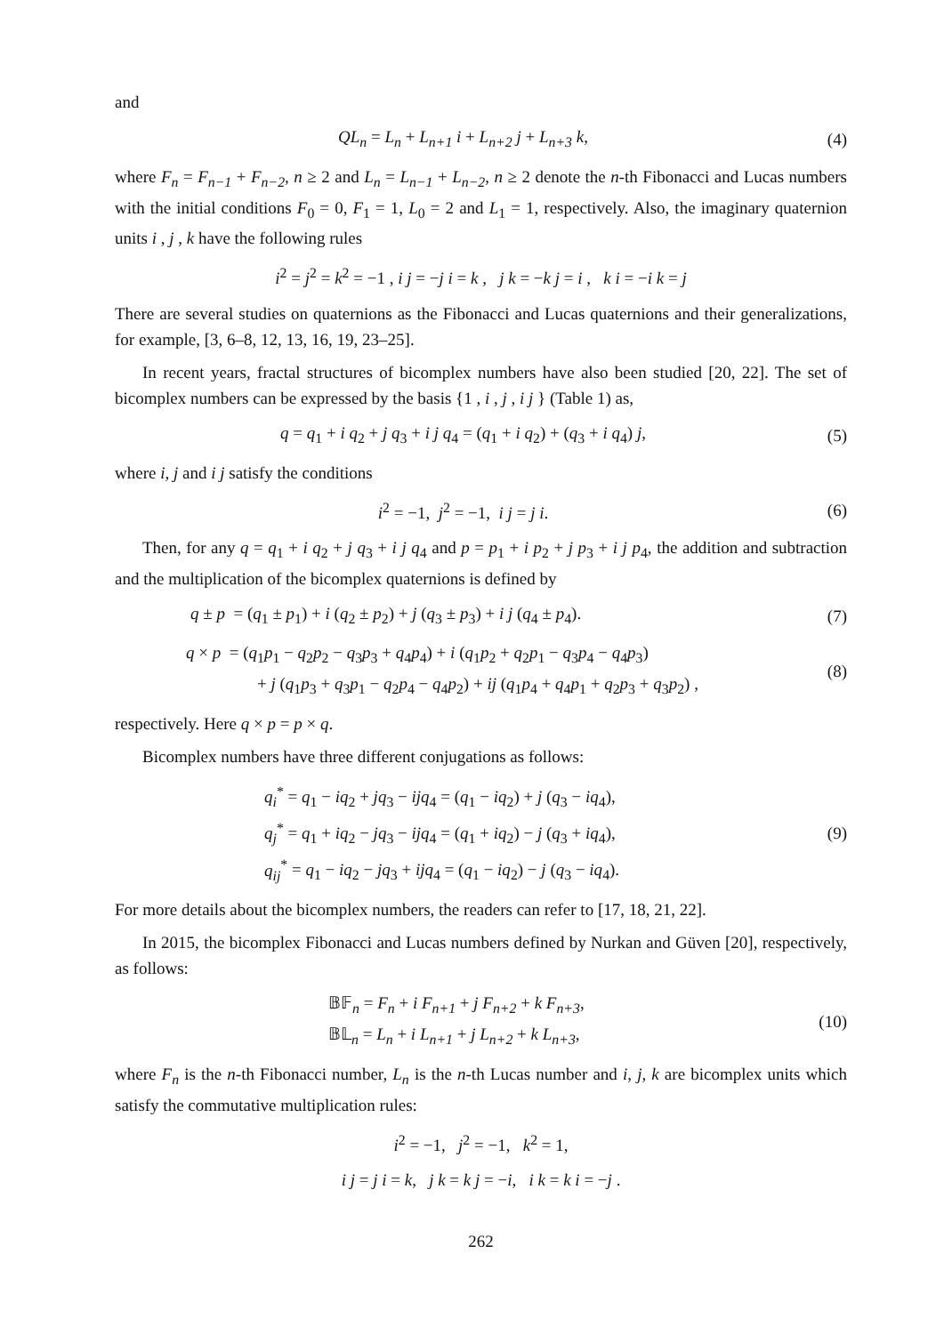and
QL<sub>n</sub> = L<sub>n</sub> + L<sub>n+1</sub> i + L<sub>n+2</sub> j + L<sub>n+3</sub> k,
(4)
where F<sub>n</sub> = F<sub>n−1</sub> + F<sub>n−2</sub>, n ≥ 2 and L<sub>n</sub> = L<sub>n−1</sub> + L<sub>n−2</sub>, n ≥ 2 denote the n-th Fibonacci and Lucas numbers with the initial conditions F<sub>0</sub> = 0, F<sub>1</sub> = 1, L<sub>0</sub> = 2 and L<sub>1</sub> = 1, respectively. Also, the imaginary quaternion units i , j , k have the following rules
i<sup>2</sup> = j<sup>2</sup> = k<sup>2</sup> = −1 , i j = −j i = k , j k = −k j = i , k i = −i k = j
There are several studies on quaternions as the Fibonacci and Lucas quaternions and their generalizations, for example, [3, 6–8, 12, 13, 16, 19, 23–25].
In recent years, fractal structures of bicomplex numbers have also been studied [20, 22]. The set of bicomplex numbers can be expressed by the basis {1 , i , j , i j } (Table 1) as,
q = q<sub>1</sub> + i q<sub>2</sub> + j q<sub>3</sub> + i j q<sub>4</sub> = (q<sub>1</sub> + i q<sub>2</sub>) + (q<sub>3</sub> + i q<sub>4</sub>) j,
(5)
where i, j and i j satisfy the conditions
i<sup>2</sup> = −1, j<sup>2</sup> = −1, i j = j i. (6)
Then, for any q = q<sub>1</sub> + i q<sub>2</sub> + j q<sub>3</sub> + i j q<sub>4</sub> and p = p<sub>1</sub> + i p<sub>2</sub> + j p<sub>3</sub> + i j p<sub>4</sub>, the addition and subtraction and the multiplication of the bicomplex quaternions is defined by
q ± p = (q<sub>1</sub> ± p<sub>1</sub>) + i (q<sub>2</sub> ± p<sub>2</sub>) + j (q<sub>3</sub> ± p<sub>3</sub>) + i j (q<sub>4</sub> ± p<sub>4</sub>).
(7)
q × p = (q<sub>1</sub>p<sub>1</sub> − q<sub>2</sub>p<sub>2</sub> − q<sub>3</sub>p<sub>3</sub> + q<sub>4</sub>p<sub>4</sub>) + i (q<sub>1</sub>p<sub>2</sub> + q<sub>2</sub>p<sub>1</sub> − q<sub>3</sub>p<sub>4</sub> − q<sub>4</sub>p<sub>3</sub>)
+ j (q<sub>1</sub>p<sub>3</sub> + q<sub>3</sub>p<sub>1</sub> − q<sub>2</sub>p<sub>4</sub> − q<sub>4</sub>p<sub>2</sub>) + ij (q<sub>1</sub>p<sub>4</sub> + q<sub>4</sub>p<sub>1</sub> + q<sub>2</sub>p<sub>3</sub> + q<sub>3</sub>p<sub>2</sub>) ,
(8)
respectively. Here q × p = p × q.
Bicomplex numbers have three different conjugations as follows:
q<sub>i</sub><sup>*</sup> = q<sub>1</sub> − iq<sub>2</sub> + jq<sub>3</sub> − ijq<sub>4</sub> = (q<sub>1</sub> − iq<sub>2</sub>) + j (q<sub>3</sub> − iq<sub>4</sub>),
q<sub>j</sub><sup>*</sup> = q<sub>1</sub> + iq<sub>2</sub> − jq<sub>3</sub> − ijq<sub>4</sub> = (q<sub>1</sub> + iq<sub>2</sub>) − j (q<sub>3</sub> + iq<sub>4</sub>),
q<sub>ij</sub><sup>*</sup> = q<sub>1</sub> − iq<sub>2</sub> − jq<sub>3</sub> + ijq<sub>4</sub> = (q<sub>1</sub> − iq<sub>2</sub>) − j (q<sub>3</sub> − iq<sub>4</sub>).
(9)
For more details about the bicomplex numbers, the readers can refer to [17, 18, 21, 22].
In 2015, the bicomplex Fibonacci and Lucas numbers defined by Nurkan and Güven [20], respectively, as follows:
𝔹𝔽<sub>n</sub> = F<sub>n</sub> + i F<sub>n+1</sub> + j F<sub>n+2</sub> + k F<sub>n+3</sub>,
𝔹𝕃<sub>n</sub> = L<sub>n</sub> + i L<sub>n+1</sub> + j L<sub>n+2</sub> + k L<sub>n+3</sub>,
(10)
where F<sub>n</sub> is the n-th Fibonacci number, L<sub>n</sub> is the n-th Lucas number and i, j, k are bicomplex units which satisfy the commutative multiplication rules:
i<sup>2</sup> = −1, j<sup>2</sup> = −1, k<sup>2</sup> = 1,
i j = j i = k, j k = k j = −i, i k = k i = −j .
262